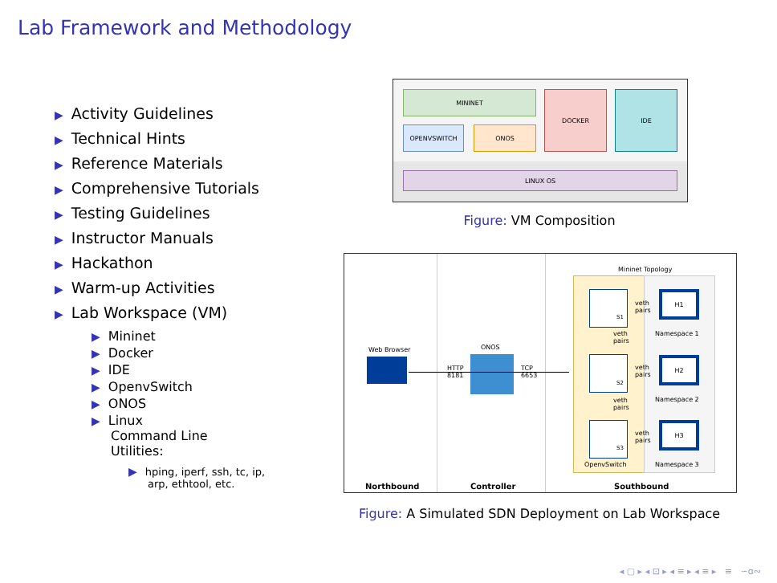Lab Framework and Methodology
▶ Activity Guidelines
▶ Technical Hints
▶ Reference Materials
▶ Comprehensive Tutorials
▶ Testing Guidelines
▶ Instructor Manuals
▶ Hackathon
▶ Warm-up Activities
▶ Lab Workspace (VM)
▶ Mininet
▶ Docker
▶ IDE
▶ OpenvSwitch
▶ ONOS
▶ Linux
Command Line
Utilities:
▶ hping, iperf, ssh, tc, ip,
arp, ethtool, etc.
MININET
OPENVSWITCH ONOS
DOCKER IDE
LINUX OS
Figure: VM Composition
Mininet Topology
Web Browser ONOS
HTTP
8181
TCP
6653
S1
S2
S3
veth
pairs
veth
pairs
veth
pairs
veth
pairs
veth
pairs
H1
H2
H3
Namespace 1
Namespace 2
Namespace 3
OpenvSwitch
Northbound Controller Southbound
Figure: A Simulated SDN Deployment on Lab Workspace
◂ ▢ ▸ ◂ ⊡ ▸ ◂ ≡ ▸ ◂ ≡ ▸ ≡ ∽ɑ∾